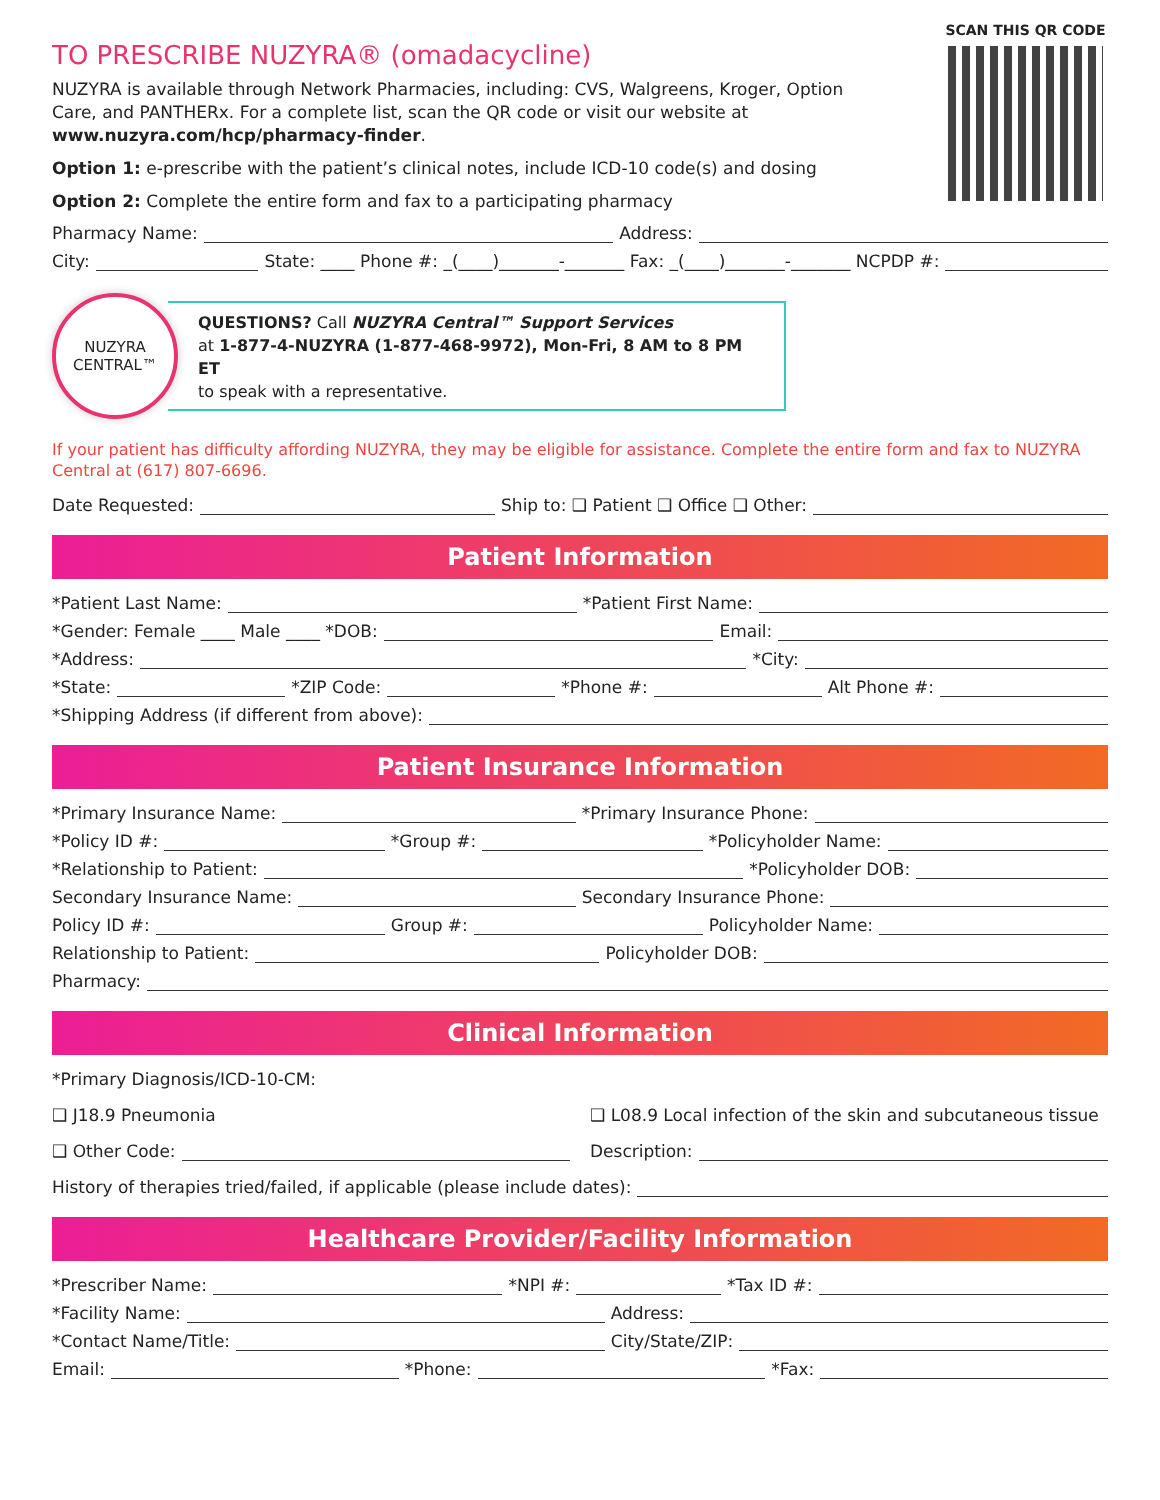SCAN THIS QR CODE
TO PRESCRIBE NUZYRA® (omadacycline)
NUZYRA is available through Network Pharmacies, including: CVS, Walgreens, Kroger, Option Care, and PANTHERx. For a complete list, scan the QR code or visit our website at www.nuzyra.com/hcp/pharmacy-finder.
Option 1: e-prescribe with the patient’s clinical notes, include ICD-10 code(s) and dosing
Option 2: Complete the entire form and fax to a participating pharmacy
Pharmacy Name: Address:
City: State: ____ Phone #: _(____)_______-_______ Fax: _(____)_______-_______ NCPDP #:
NUZYRA
CENTRAL™
QUESTIONS? Call NUZYRA Central™ Support Services
at 1-877-4-NUZYRA (1-877-468-9972), Mon-Fri, 8 AM to 8 PM ET
to speak with a representative.
If your patient has difficulty affording NUZYRA, they may be eligible for assistance. Complete the entire form and fax to NUZYRA Central at (617) 807-6696.
Date Requested: Ship to: ❑ Patient ❑ Office ❑ Other:
Patient Information
*Patient Last Name: *Patient First Name:
*Gender: Female ____ Male ____ *DOB: Email:
*Address: *City:
*State: *ZIP Code: *Phone #: Alt Phone #:
*Shipping Address (if different from above):
Patient Insurance Information
*Primary Insurance Name: *Primary Insurance Phone:
*Policy ID #: *Group #: *Policyholder Name:
*Relationship to Patient: *Policyholder DOB:
Secondary Insurance Name: Secondary Insurance Phone:
Policy ID #: Group #: Policyholder Name:
Relationship to Patient: Policyholder DOB:
Pharmacy:
Clinical Information
*Primary Diagnosis/ICD-10-CM:
❑ J18.9 Pneumonia ❑ L08.9 Local infection of the skin and subcutaneous tissue
❑ Other Code: Description:
History of therapies tried/failed, if applicable (please include dates):
Healthcare Provider/Facility Information
*Prescriber Name: *NPI #: *Tax ID #:
*Facility Name: Address:
*Contact Name/Title: City/State/ZIP:
Email: *Phone: *Fax: